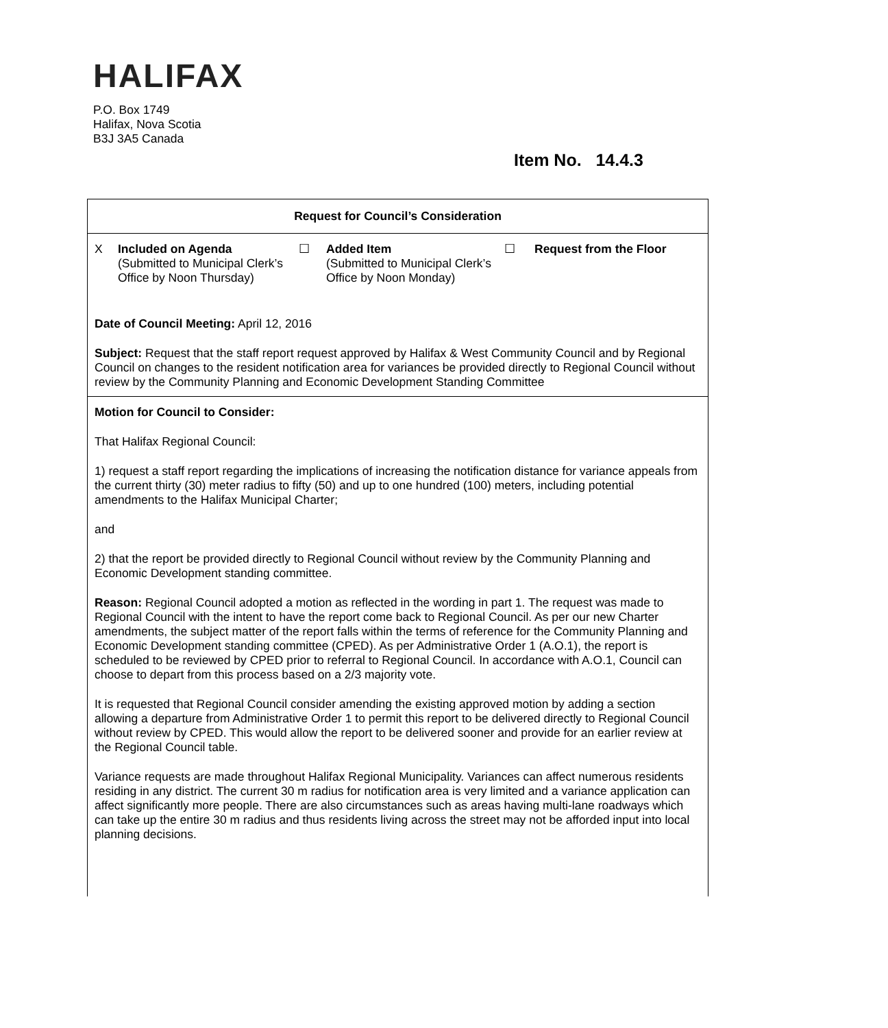HALIFAX
P.O. Box 1749
Halifax, Nova Scotia
B3J 3A5 Canada
Item No. 14.4.3
Request for Council’s Consideration
| X | Included on Agenda (Submitted to Municipal Clerk’s Office by Noon Thursday) | ☐ | Added Item (Submitted to Municipal Clerk’s Office by Noon Monday) | ☐ | Request from the Floor |
Date of Council Meeting: April 12, 2016
Subject: Request that the staff report request approved by Halifax & West Community Council and by Regional Council on changes to the resident notification area for variances be provided directly to Regional Council without review by the Community Planning and Economic Development Standing Committee
Motion for Council to Consider:
That Halifax Regional Council:
1) request a staff report regarding the implications of increasing the notification distance for variance appeals from the current thirty (30) meter radius to fifty (50) and up to one hundred (100) meters, including potential amendments to the Halifax Municipal Charter;
and
2) that the report be provided directly to Regional Council without review by the Community Planning and Economic Development standing committee.
Reason: Regional Council adopted a motion as reflected in the wording in part 1. The request was made to Regional Council with the intent to have the report come back to Regional Council. As per our new Charter amendments, the subject matter of the report falls within the terms of reference for the Community Planning and Economic Development standing committee (CPED). As per Administrative Order 1 (A.O.1), the report is scheduled to be reviewed by CPED prior to referral to Regional Council. In accordance with A.O.1, Council can choose to depart from this process based on a 2/3 majority vote.
It is requested that Regional Council consider amending the existing approved motion by adding a section allowing a departure from Administrative Order 1 to permit this report to be delivered directly to Regional Council without review by CPED. This would allow the report to be delivered sooner and provide for an earlier review at the Regional Council table.
Variance requests are made throughout Halifax Regional Municipality. Variances can affect numerous residents residing in any district. The current 30 m radius for notification area is very limited and a variance application can affect significantly more people. There are also circumstances such as areas having multi-lane roadways which can take up the entire 30 m radius and thus residents living across the street may not be afforded input into local planning decisions.